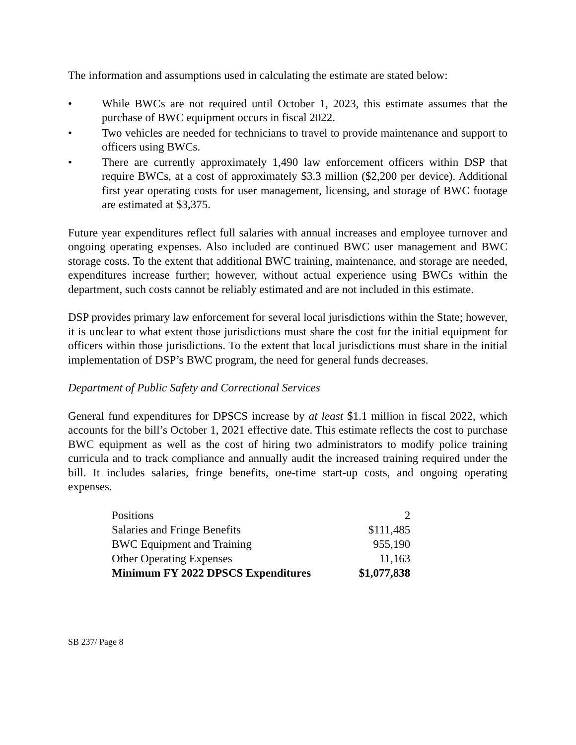The information and assumptions used in calculating the estimate are stated below:
• While BWCs are not required until October 1, 2023, this estimate assumes that the purchase of BWC equipment occurs in fiscal 2022.
• Two vehicles are needed for technicians to travel to provide maintenance and support to officers using BWCs.
• There are currently approximately 1,490 law enforcement officers within DSP that require BWCs, at a cost of approximately $3.3 million ($2,200 per device). Additional first year operating costs for user management, licensing, and storage of BWC footage are estimated at $3,375.
Future year expenditures reflect full salaries with annual increases and employee turnover and ongoing operating expenses. Also included are continued BWC user management and BWC storage costs. To the extent that additional BWC training, maintenance, and storage are needed, expenditures increase further; however, without actual experience using BWCs within the department, such costs cannot be reliably estimated and are not included in this estimate.
DSP provides primary law enforcement for several local jurisdictions within the State; however, it is unclear to what extent those jurisdictions must share the cost for the initial equipment for officers within those jurisdictions. To the extent that local jurisdictions must share in the initial implementation of DSP’s BWC program, the need for general funds decreases.
Department of Public Safety and Correctional Services
General fund expenditures for DPSCS increase by at least $1.1 million in fiscal 2022, which accounts for the bill’s October 1, 2021 effective date. This estimate reflects the cost to purchase BWC equipment as well as the cost of hiring two administrators to modify police training curricula and to track compliance and annually audit the increased training required under the bill. It includes salaries, fringe benefits, one-time start-up costs, and ongoing operating expenses.
| Positions | 2 |
| Salaries and Fringe Benefits | $111,485 |
| BWC Equipment and Training | 955,190 |
| Other Operating Expenses | 11,163 |
| Minimum FY 2022 DPSCS Expenditures | $1,077,838 |
SB 237/ Page 8